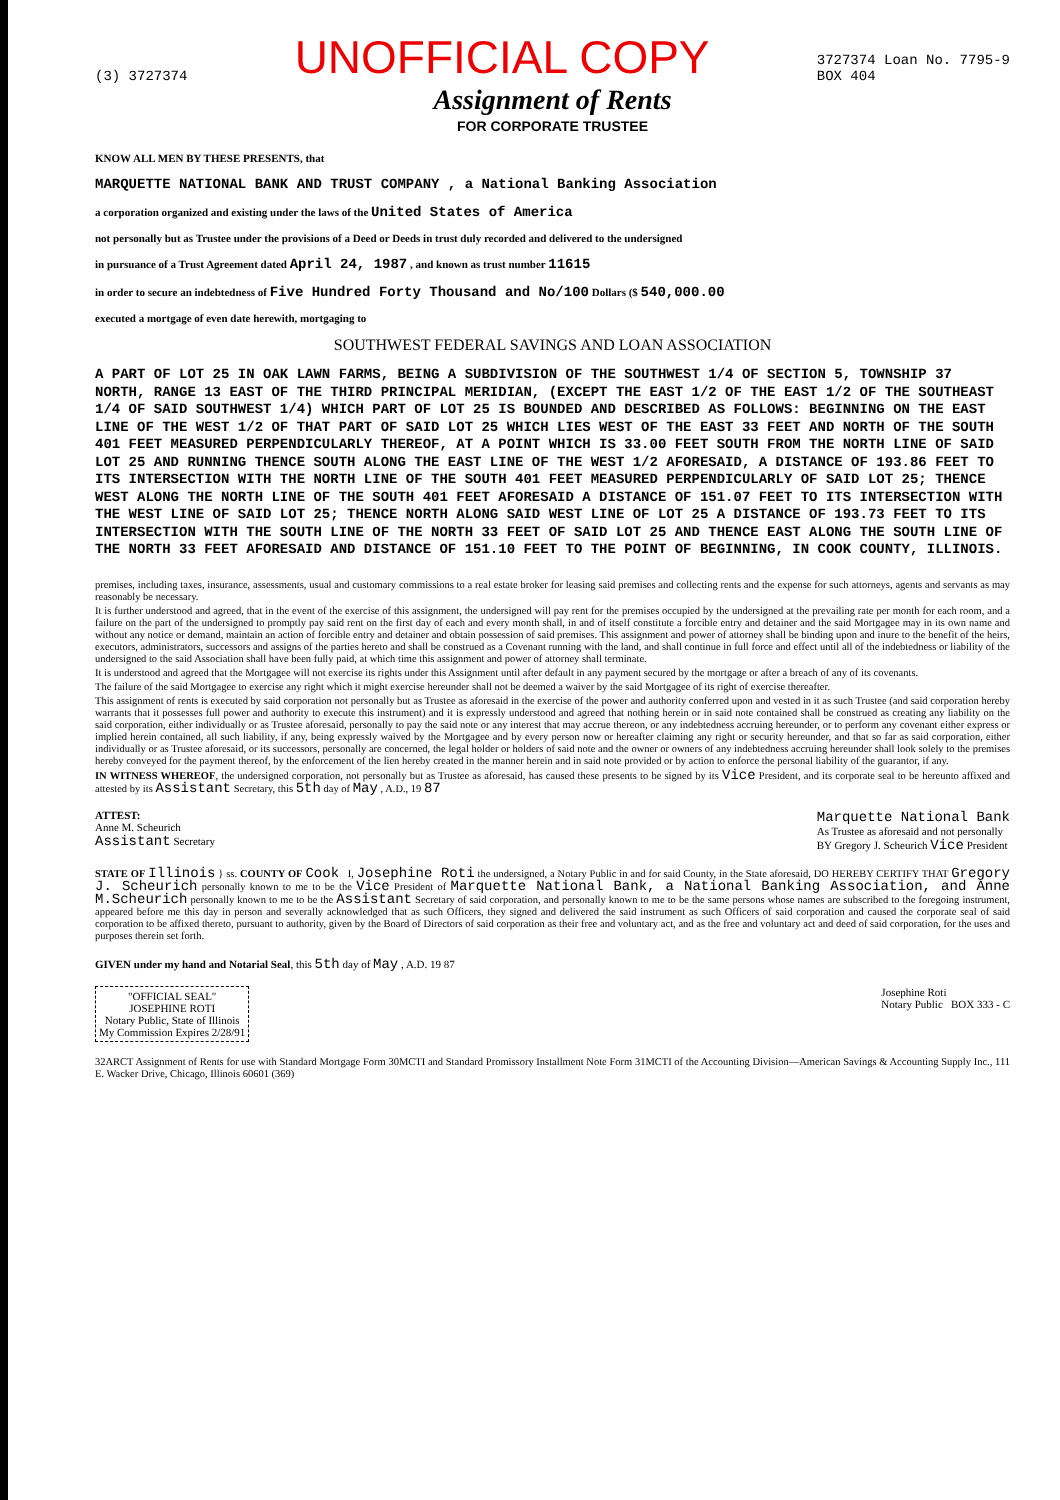(3) 3727374 UNOFFICIAL COPY 3727374 Loan No. 7795-9
BOX 404
Assignment of Rents
FOR CORPORATE TRUSTEE
KNOW ALL MEN BY THESE PRESENTS, that
MARQUETTE NATIONAL BANK AND TRUST COMPANY , a National Banking Association
a corporation organized and existing under the laws of the United States of America
not personally but as Trustee under the provisions of a Deed or Deeds in trust duly recorded and delivered to the undersigned
in pursuance of a Trust Agreement dated April 24, 1987 , and known as trust number 11615
in order to secure an indebtedness of Five Hundred Forty Thousand and No/100 Dollars ($ 540,000.00
executed a mortgage of even date herewith, mortgaging to
SOUTHWEST FEDERAL SAVINGS AND LOAN ASSOCIATION
A PART OF LOT 25 IN OAK LAWN FARMS, BEING A SUBDIVISION OF THE SOUTHWEST 1/4 OF SECTION 5, TOWNSHIP 37 NORTH, RANGE 13 EAST OF THE THIRD PRINCIPAL MERIDIAN, (EXCEPT THE EAST 1/2 OF THE EAST 1/2 OF THE SOUTHEAST 1/4 OF SAID SOUTHWEST 1/4) WHICH PART OF LOT 25 IS BOUNDED AND DESCRIBED AS FOLLOWS: BEGINNING ON THE EAST LINE OF THE WEST 1/2 OF THAT PART OF SAID LOT 25 WHICH LIES WEST OF THE EAST 33 FEET AND NORTH OF THE SOUTH 401 FEET MEASURED PERPENDICULARLY THEREOF, AT A POINT WHICH IS 33.00 FEET SOUTH FROM THE NORTH LINE OF SAID LOT 25 AND RUNNING THENCE SOUTH ALONG THE EAST LINE OF THE WEST 1/2 AFORESAID, A DISTANCE OF 193.86 FEET TO ITS INTERSECTION WITH THE NORTH LINE OF THE SOUTH 401 FEET MEASURED PERPENDICULARLY OF SAID LOT 25; THENCE WEST ALONG THE NORTH LINE OF THE SOUTH 401 FEET AFORESAID A DISTANCE OF 151.07 FEET TO ITS INTERSECTION WITH THE WEST LINE OF SAID LOT 25; THENCE NORTH ALONG SAID WEST LINE OF LOT 25 A DISTANCE OF 193.73 FEET TO ITS INTERSECTION WITH THE SOUTH LINE OF THE NORTH 33 FEET OF SAID LOT 25 AND THENCE EAST ALONG THE SOUTH LINE OF THE NORTH 33 FEET AFORESAID AND DISTANCE OF 151.10 FEET TO THE POINT OF BEGINNING, IN COOK COUNTY, ILLINOIS.
premises, including taxes, insurance, assessments, usual and customary commissions to a real estate broker for leasing said premises and collecting rents and the expense for such attorneys, agents and servants as may reasonably be necessary.
It is further understood and agreed, that in the event of the exercise of this assignment, the undersigned will pay rent for the premises occupied by the undersigned at the prevailing rate per month for each room, and a failure on the part of the undersigned to promptly pay said rent on the first day of each and every month shall, in and of itself constitute a forcible entry and detainer and the said Mortgagee may in its own name and without any notice or demand, maintain an action of forcible entry and detainer and obtain possession of said premises. This assignment and power of attorney shall be binding upon and inure to the benefit of the heirs, executors, administrators, successors and assigns of the parties hereto and shall be construed as a Covenant running with the land, and shall continue in full force and effect until all of the indebtedness or liability of the undersigned to the said Association shall have been fully paid, at which time this assignment and power of attorney shall terminate.
It is understood and agreed that the Mortgagee will not exercise its rights under this Assignment until after default in any payment secured by the mortgage or after a breach of any of its covenants.
The failure of the said Mortgagee to exercise any right which it might exercise hereunder shall not be deemed a waiver by the said Mortgagee of its right of exercise thereafter.
This assignment of rents is executed by said corporation not personally but as Trustee as aforesaid in the exercise of the power and authority conferred upon and vested in it as such Trustee (and said corporation hereby warrants that it possesses full power and authority to execute this instrument) and it is expressly understood and agreed that nothing herein or in said note contained shall be construed as creating any liability on the said corporation, either individually or as Trustee aforesaid, personally to pay the said note or any interest that may accrue thereon, or any indebtedness accruing hereunder, or to perform any covenant either express or implied herein contained, all such liability, if any, being expressly waived by the Mortgagee and by every person now or hereafter claiming any right or security hereunder, and that so far as said corporation, either individually or as Trustee aforesaid, or its successors, personally are concerned, the legal holder or holders of said note and the owner or owners of any indebtedness accruing hereunder shall look solely to the premises hereby conveyed for the payment thereof, by the enforcement of the lien hereby created in the manner herein and in said note provided or by action to enforce the personal liability of the guarantor, if any.
IN WITNESS WHEREOF, the undersigned corporation, not personally but as Trustee as aforesaid, has caused these presents to be signed by its Vice President, and its corporate seal to be hereunto affixed and attested by its Assistant Secretary, this 5th day of May , A.D., 19 87
ATTEST:
Anne M. Scheurich
Assistant Secretary Marquette National Bank
As Trustee as aforesaid and not personally
BY Gregory J. Scheurich Vice President
STATE OF Illinois } ss. COUNTY OF Cook I, Josephine Roti the undersigned, a Notary Public in and for said County, in the State aforesaid, DO HEREBY CERTIFY THAT Gregory J. Scheurich personally known to me to be the Vice President of Marquette National Bank, a National Banking Association, and Anne M.Scheurich personally known to me to be the Assistant Secretary of said corporation, and personally known to me to be the same persons whose names are subscribed to the foregoing instrument, appeared before me this day in person and severally acknowledged that as such Officers, they signed and delivered the said instrument as such Officers of said corporation and caused the corporate seal of said corporation to be affixed thereto, pursuant to authority, given by the Board of Directors of said corporation as their free and voluntary act, and as the free and voluntary act and deed of said corporation, for the uses and purposes therein set forth.
GIVEN under my hand and Notarial Seal, this 5th day of May , A.D. 19 87
"OFFICIAL SEAL"
JOSEPHINE ROTI
Notary Public, State of Illinois
My Commission Expires 2/28/91 Josephine Roti
Notary Public BOX 333 - C
32ARCT Assignment of Rents for use with Standard Mortgage Form 30MCTI and Standard Promissory Installment Note Form 31MCTI of the Accounting Division—American Savings & Accounting Supply Inc., 111 E. Wacker Drive, Chicago, Illinois 60601 (369)